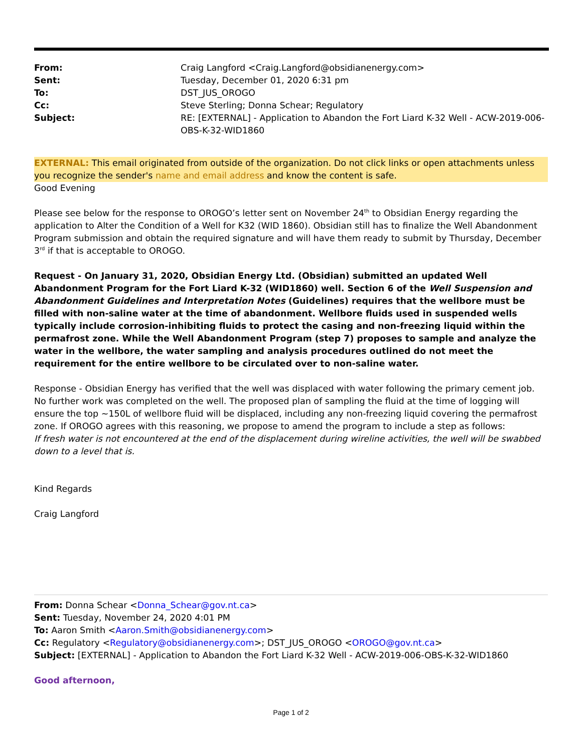| From: | Craig Langford <Craig.Langford@obsidianenergy.com> |
| Sent: | Tuesday, December 01, 2020 6:31 pm |
| To: | DST_JUS_OROGO |
| Cc: | Steve Sterling; Donna Schear; Regulatory |
| Subject: | RE: [EXTERNAL] - Application to Abandon the Fort Liard K-32 Well - ACW-2019-006-OBS-K-32-WID1860 |
EXTERNAL: This email originated from outside of the organization. Do not click links or open attachments unless you recognize the sender's name and email address and know the content is safe.
Good Evening
Please see below for the response to OROGO’s letter sent on November 24<sup>th</sup> to Obsidian Energy regarding the application to Alter the Condition of a Well for K32 (WID 1860). Obsidian still has to finalize the Well Abandonment Program submission and obtain the required signature and will have them ready to submit by Thursday, December 3<sup>rd</sup> if that is acceptable to OROGO.
Request - On January 31, 2020, Obsidian Energy Ltd. (Obsidian) submitted an updated Well Abandonment Program for the Fort Liard K-32 (WID1860) well. Section 6 of the Well Suspension and Abandonment Guidelines and Interpretation Notes (Guidelines) requires that the wellbore must be filled with non-saline water at the time of abandonment. Wellbore fluids used in suspended wells typically include corrosion-inhibiting fluids to protect the casing and non-freezing liquid within the permafrost zone. While the Well Abandonment Program (step 7) proposes to sample and analyze the water in the wellbore, the water sampling and analysis procedures outlined do not meet the requirement for the entire wellbore to be circulated over to non-saline water.
Response - Obsidian Energy has verified that the well was displaced with water following the primary cement job. No further work was completed on the well. The proposed plan of sampling the fluid at the time of logging will ensure the top ~150L of wellbore fluid will be displaced, including any non-freezing liquid covering the permafrost zone. If OROGO agrees with this reasoning, we propose to amend the program to include a step as follows:
If fresh water is not encountered at the end of the displacement during wireline activities, the well will be swabbed down to a level that is.
Kind Regards
Craig Langford
From: Donna Schear <Donna_Schear@gov.nt.ca>
Sent: Tuesday, November 24, 2020 4:01 PM
To: Aaron Smith <Aaron.Smith@obsidianenergy.com>
Cc: Regulatory <Regulatory@obsidianenergy.com>; DST_JUS_OROGO <OROGO@gov.nt.ca>
Subject: [EXTERNAL] - Application to Abandon the Fort Liard K-32 Well - ACW-2019-006-OBS-K-32-WID1860
Good afternoon,
Page 1 of 2